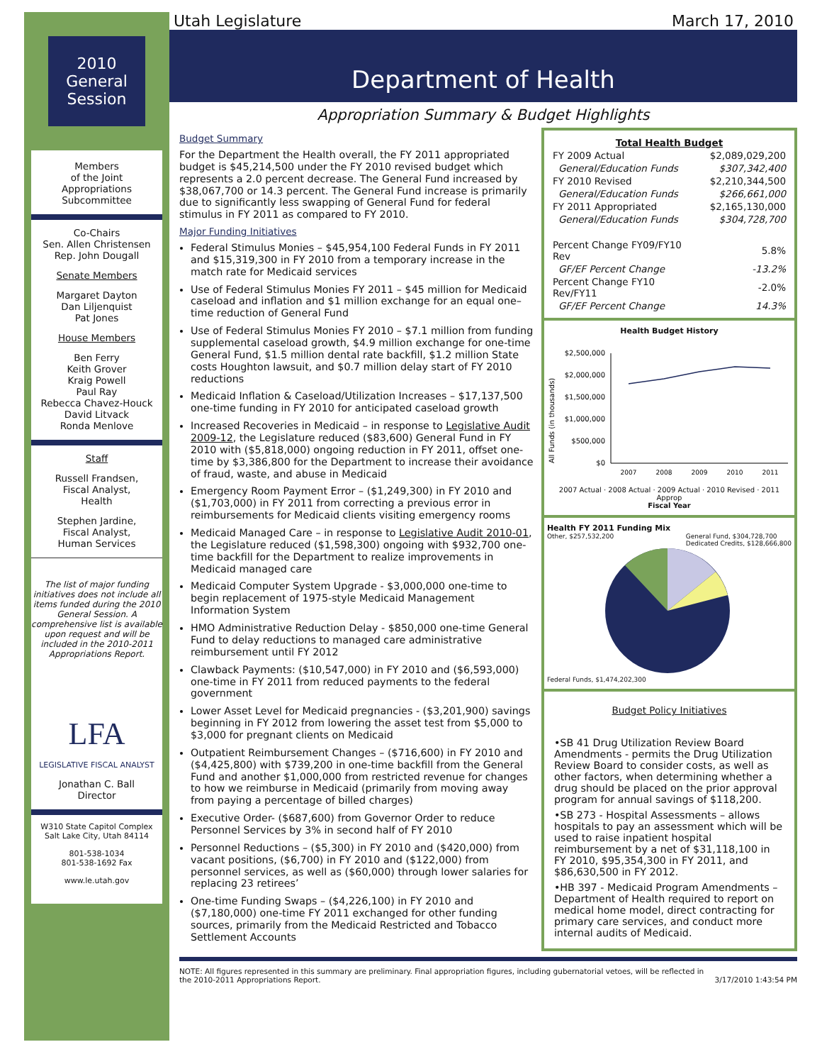2010
General
Session
Members
of the Joint
Appropriations
Subcommittee
Co-Chairs
Sen. Allen Christensen
Rep. John Dougall
Senate Members
Margaret Dayton
Dan Liljenquist
Pat Jones
House Members
Ben Ferry
Keith Grover
Kraig Powell
Paul Ray
Rebecca Chavez-Houck
David Litvack
Ronda Menlove
Staff
Russell Frandsen,
Fiscal Analyst,
Health
Stephen Jardine,
Fiscal Analyst,
Human Services
The list of major funding initiatives does not include all items funded during the 2010 General Session. A comprehensive list is available upon request and will be included in the 2010-2011 Appropriations Report.
LFA
LEGISLATIVE FISCAL ANALYST
Jonathan C. Ball
Director
W310 State Capitol Complex
Salt Lake City, Utah 84114
801-538-1034
801-538-1692 Fax
www.le.utah.gov
Utah Legislature March 17, 2010
Department of Health
Appropriation Summary & Budget Highlights
Budget Summary
For the Department the Health overall, the FY 2011 appropriated budget is $45,214,500 under the FY 2010 revised budget which represents a 2.0 percent decrease. The General Fund increased by $38,067,700 or 14.3 percent. The General Fund increase is primarily due to significantly less swapping of General Fund for federal stimulus in FY 2011 as compared to FY 2010.
Major Funding Initiatives
Federal Stimulus Monies – $45,954,100 Federal Funds in FY 2011 and $15,319,300 in FY 2010 from a temporary increase in the match rate for Medicaid services
Use of Federal Stimulus Monies FY 2011 – $45 million for Medicaid caseload and inflation and $1 million exchange for an equal one–time reduction of General Fund
Use of Federal Stimulus Monies FY 2010 – $7.1 million from funding supplemental caseload growth, $4.9 million exchange for one-time General Fund, $1.5 million dental rate backfill, $1.2 million State costs Houghton lawsuit, and $0.7 million delay start of FY 2010 reductions
Medicaid Inflation & Caseload/Utilization Increases – $17,137,500 one-time funding in FY 2010 for anticipated caseload growth
Increased Recoveries in Medicaid – in response to Legislative Audit 2009-12, the Legislature reduced ($83,600) General Fund in FY 2010 with ($5,818,000) ongoing reduction in FY 2011, offset one-time by $3,386,800 for the Department to increase their avoidance of fraud, waste, and abuse in Medicaid
Emergency Room Payment Error – ($1,249,300) in FY 2010 and ($1,703,000) in FY 2011 from correcting a previous error in reimbursements for Medicaid clients visiting emergency rooms
Medicaid Managed Care – in response to Legislative Audit 2010-01, the Legislature reduced ($1,598,300) ongoing with $932,700 one-time backfill for the Department to realize improvements in Medicaid managed care
Medicaid Computer System Upgrade - $3,000,000 one-time to begin replacement of 1975-style Medicaid Management Information System
HMO Administrative Reduction Delay - $850,000 one-time General Fund to delay reductions to managed care administrative reimbursement until FY 2012
Clawback Payments: ($10,547,000) in FY 2010 and ($6,593,000) one-time in FY 2011 from reduced payments to the federal government
Lower Asset Level for Medicaid pregnancies - ($3,201,900) savings beginning in FY 2012 from lowering the asset test from $5,000 to $3,000 for pregnant clients on Medicaid
Outpatient Reimbursement Changes – ($716,600) in FY 2010 and ($4,425,800) with $739,200 in one-time backfill from the General Fund and another $1,000,000 from restricted revenue for changes to how we reimburse in Medicaid (primarily from moving away from paying a percentage of billed charges)
Executive Order- ($687,600) from Governor Order to reduce Personnel Services by 3% in second half of FY 2010
Personnel Reductions – ($5,300) in FY 2010 and ($420,000) from vacant positions, ($6,700) in FY 2010 and ($122,000) from personnel services, as well as ($60,000) through lower salaries for replacing 23 retirees’
One-time Funding Swaps – ($4,226,100) in FY 2010 and ($7,180,000) one-time FY 2011 exchanged for other funding sources, primarily from the Medicaid Restricted and Tobacco Settlement Accounts
| Total Health Budget | |
| --- | --- |
| FY 2009 Actual | $2,089,029,200 |
| General/Education Funds | $307,342,400 |
| FY 2010 Revised | $2,210,344,500 |
| General/Education Funds | $266,661,000 |
| FY 2011 Appropriated | $2,165,130,000 |
| General/Education Funds | $304,728,700 |
| Percent Change FY09/FY10 Rev | 5.8% |
| GF/EF Percent Change | -13.2% |
| Percent Change FY10 Rev/FY11 | -2.0% |
| GF/EF Percent Change | 14.3% |
Health Budget History
All Funds (in thousands)
$2,500,000
$2,000,000
$1,500,000
$1,000,000
$500,000
$0
2007
2008
2009
2010
2011
2007 Actual · 2008 Actual · 2009 Actual · 2010 Revised · 2011 Approp
Fiscal Year
Health FY 2011 Funding Mix
Other, $257,532,200 General Fund, $304,728,700
Dedicated Credits, $128,666,800
Federal Funds, $1,474,202,300
Budget Policy Initiatives
•SB 41 Drug Utilization Review Board Amendments - permits the Drug Utilization Review Board to consider costs, as well as other factors, when determining whether a drug should be placed on the prior approval program for annual savings of $118,200.
•SB 273 - Hospital Assessments – allows hospitals to pay an assessment which will be used to raise inpatient hospital reimbursement by a net of $31,118,100 in FY 2010, $95,354,300 in FY 2011, and $86,630,500 in FY 2012.
•HB 397 - Medicaid Program Amendments – Department of Health required to report on medical home model, direct contracting for primary care services, and conduct more internal audits of Medicaid.
NOTE: All figures represented in this summary are preliminary. Final appropriation figures, including gubernatorial vetoes, will be reflected in the 2010-2011 Appropriations Report. 3/17/2010 1:43:54 PM